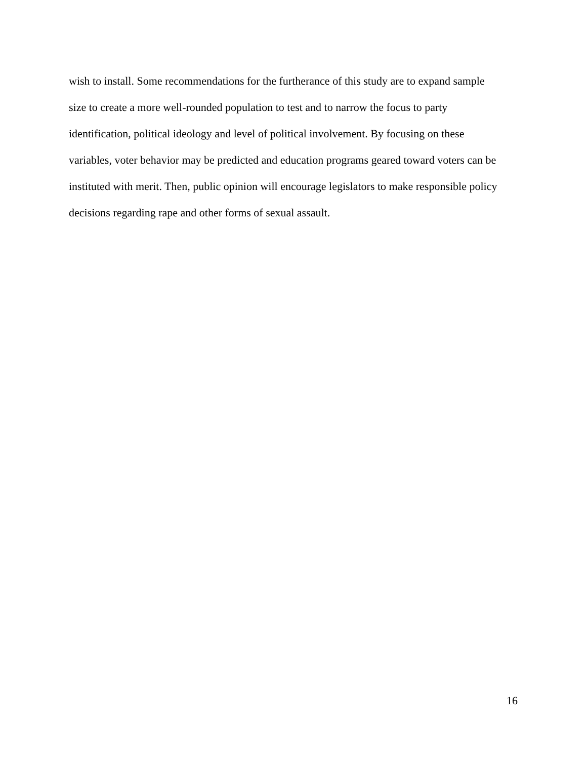wish to install. Some recommendations for the furtherance of this study are to expand sample
size to create a more well-rounded population to test and to narrow the focus to party
identification, political ideology and level of political involvement. By focusing on these
variables, voter behavior may be predicted and education programs geared toward voters can be
instituted with merit. Then, public opinion will encourage legislators to make responsible policy
decisions regarding rape and other forms of sexual assault.
16